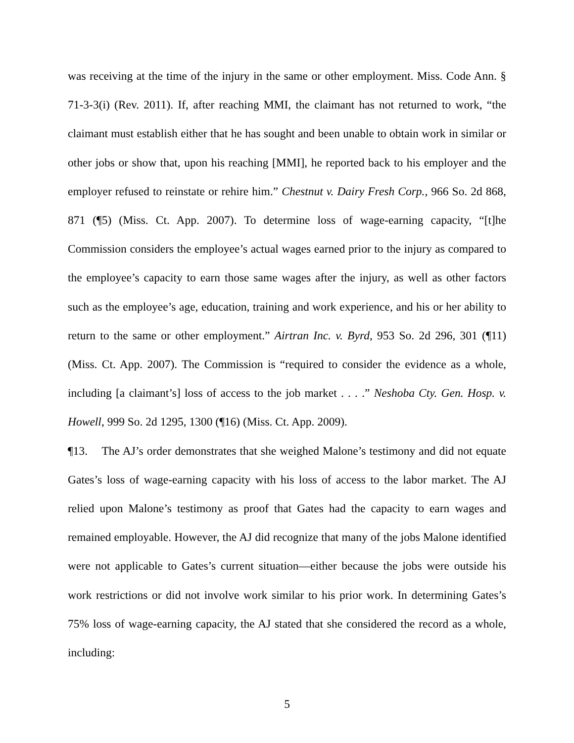was receiving at the time of the injury in the same or other employment. Miss. Code Ann. § 71-3-3(i) (Rev. 2011). If, after reaching MMI, the claimant has not returned to work, “the claimant must establish either that he has sought and been unable to obtain work in similar or other jobs or show that, upon his reaching [MMI], he reported back to his employer and the employer refused to reinstate or rehire him.” Chestnut v. Dairy Fresh Corp., 966 So. 2d 868, 871 (¶5) (Miss. Ct. App. 2007). To determine loss of wage-earning capacity, “[t]he Commission considers the employee’s actual wages earned prior to the injury as compared to the employee’s capacity to earn those same wages after the injury, as well as other factors such as the employee’s age, education, training and work experience, and his or her ability to return to the same or other employment.” Airtran Inc. v. Byrd, 953 So. 2d 296, 301 (¶11) (Miss. Ct. App. 2007). The Commission is “required to consider the evidence as a whole, including [a claimant’s] loss of access to the job market . . . .” Neshoba Cty. Gen. Hosp. v. Howell, 999 So. 2d 1295, 1300 (¶16) (Miss. Ct. App. 2009).
¶13. The AJ’s order demonstrates that she weighed Malone’s testimony and did not equate Gates’s loss of wage-earning capacity with his loss of access to the labor market. The AJ relied upon Malone’s testimony as proof that Gates had the capacity to earn wages and remained employable. However, the AJ did recognize that many of the jobs Malone identified were not applicable to Gates’s current situation—either because the jobs were outside his work restrictions or did not involve work similar to his prior work. In determining Gates’s 75% loss of wage-earning capacity, the AJ stated that she considered the record as a whole, including:
5